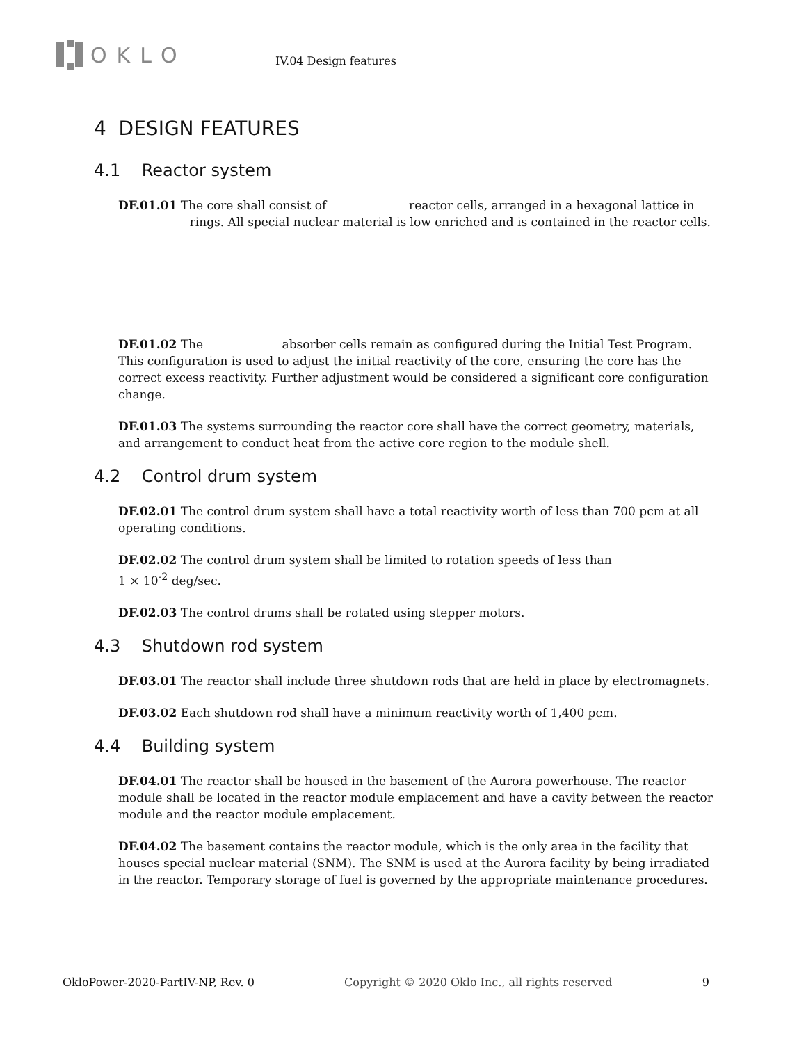OKLO
IV.04 Design features
4 DESIGN FEATURES
4.1 Reactor system
DF.01.01 The core shall consist of reactor cells, arranged in a hexagonal lattice in rings. All special nuclear material is low enriched and is contained in the reactor cells.
DF.01.02 The absorber cells remain as configured during the Initial Test Program. This configuration is used to adjust the initial reactivity of the core, ensuring the core has the correct excess reactivity. Further adjustment would be considered a significant core configuration change.
DF.01.03 The systems surrounding the reactor core shall have the correct geometry, materials, and arrangement to conduct heat from the active core region to the module shell.
4.2 Control drum system
DF.02.01 The control drum system shall have a total reactivity worth of less than 700 pcm at all operating conditions.
DF.02.02 The control drum system shall be limited to rotation speeds of less than
1 × 10<sup>-2</sup> deg/sec.
DF.02.03 The control drums shall be rotated using stepper motors.
4.3 Shutdown rod system
DF.03.01 The reactor shall include three shutdown rods that are held in place by electromagnets.
DF.03.02 Each shutdown rod shall have a minimum reactivity worth of 1,400 pcm.
4.4 Building system
DF.04.01 The reactor shall be housed in the basement of the Aurora powerhouse. The reactor module shall be located in the reactor module emplacement and have a cavity between the reactor module and the reactor module emplacement.
DF.04.02 The basement contains the reactor module, which is the only area in the facility that houses special nuclear material (SNM). The SNM is used at the Aurora facility by being irradiated in the reactor. Temporary storage of fuel is governed by the appropriate maintenance procedures.
OkloPower-2020-PartIV-NP, Rev. 0 Copyright © 2020 Oklo Inc., all rights reserved 9